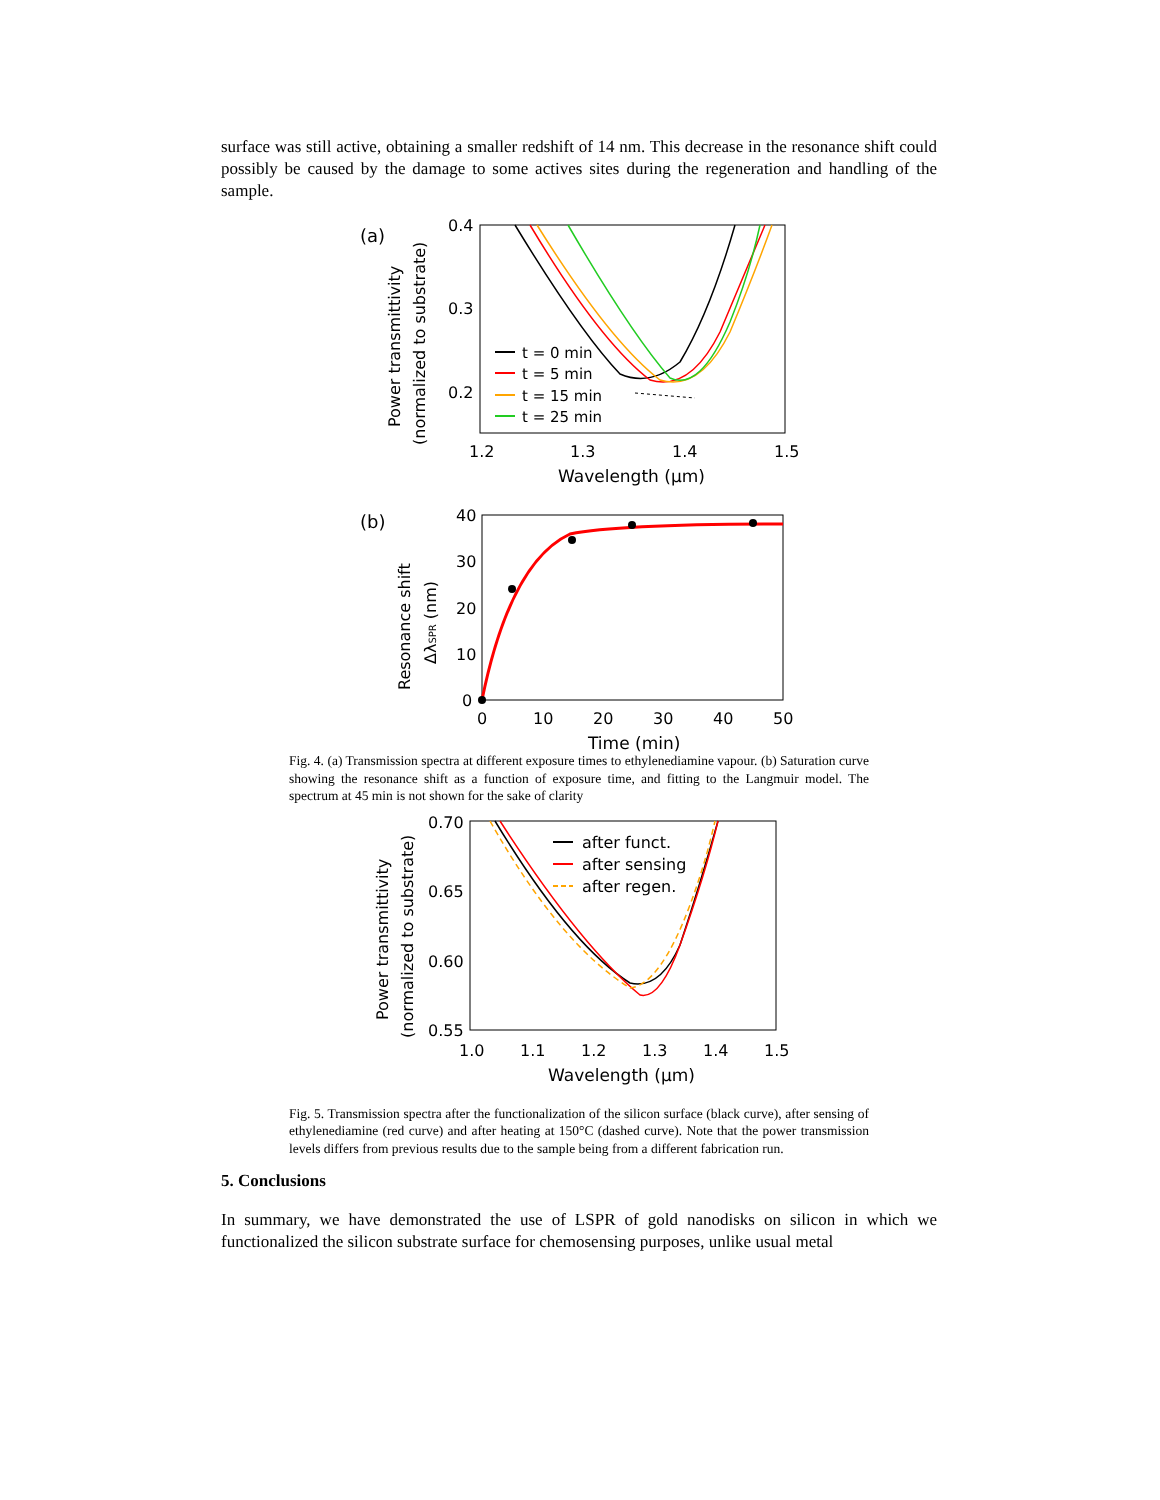surface was still active, obtaining a smaller redshift of 14 nm. This decrease in the resonance shift could possibly be caused by the damage to some actives sites during the regeneration and handling of the sample.
(a)
0.4
0.3
0.2
1.2
1.3
1.4
1.5
Wavelength (µm)
Power transmittivity
(normalized to substrate)
t = 0 min
t = 5 min
t = 15 min
t = 25 min
(b)
40
30
20
10
0
0
10
20
30
40
50
Time (min)
Resonance shift
ΔλSPR (nm)
Fig. 4. (a) Transmission spectra at different exposure times to ethylenediamine vapour. (b) Saturation curve showing the resonance shift as a function of exposure time, and fitting to the Langmuir model. The spectrum at 45 min is not shown for the sake of clarity
0.70
0.65
0.60
0.55
1.0
1.1
1.2
1.3
1.4
1.5
Wavelength (µm)
Power transmittivity
(normalized to substrate)
after funct.
after sensing
after regen.
Fig. 5. Transmission spectra after the functionalization of the silicon surface (black curve), after sensing of ethylenediamine (red curve) and after heating at 150°C (dashed curve). Note that the power transmission levels differs from previous results due to the sample being from a different fabrication run.
5. Conclusions
In summary, we have demonstrated the use of LSPR of gold nanodisks on silicon in which we functionalized the silicon substrate surface for chemosensing purposes, unlike usual metal